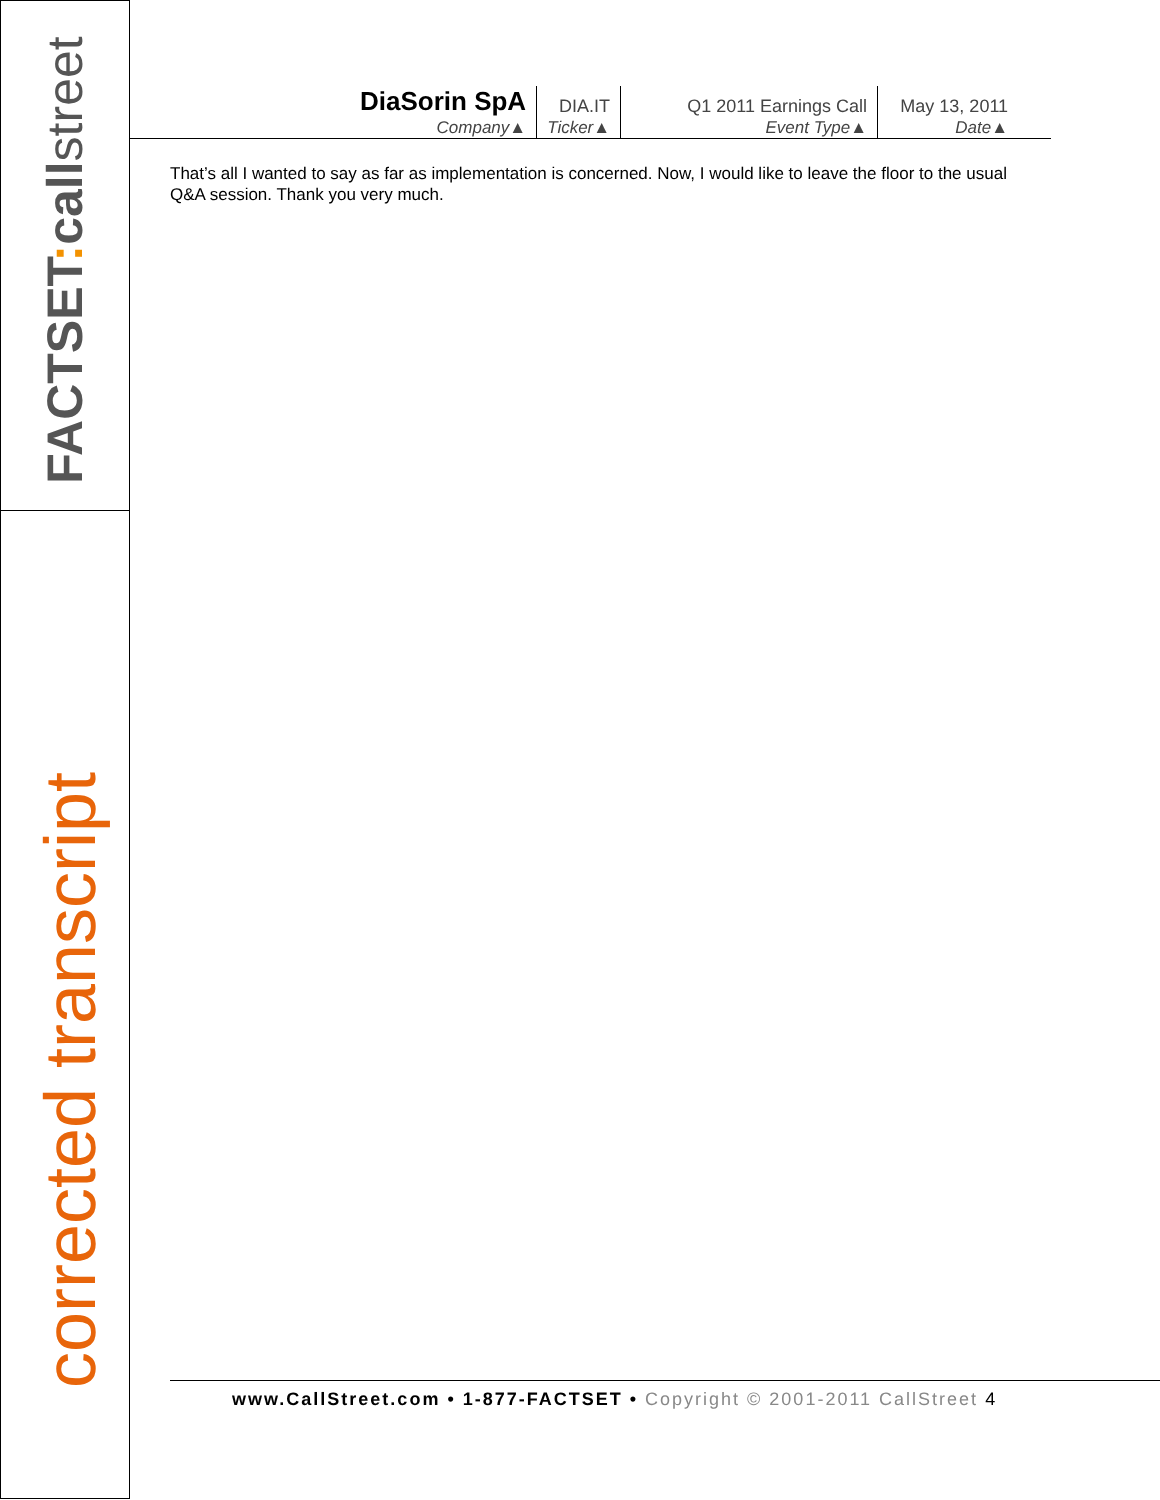FACTSET: callstreet
corrected transcript
| DiaSorin SpA Company▲ | DIA.IT Ticker▲ | Q1 2011 Earnings Call Event Type▲ | May 13, 2011 Date▲ |
That’s all I wanted to say as far as implementation is concerned. Now, I would like to leave the floor to the usual Q&A session. Thank you very much.
www.CallStreet.com • 1-877-FACTSET • Copyright © 2001-2011 CallStreet 4